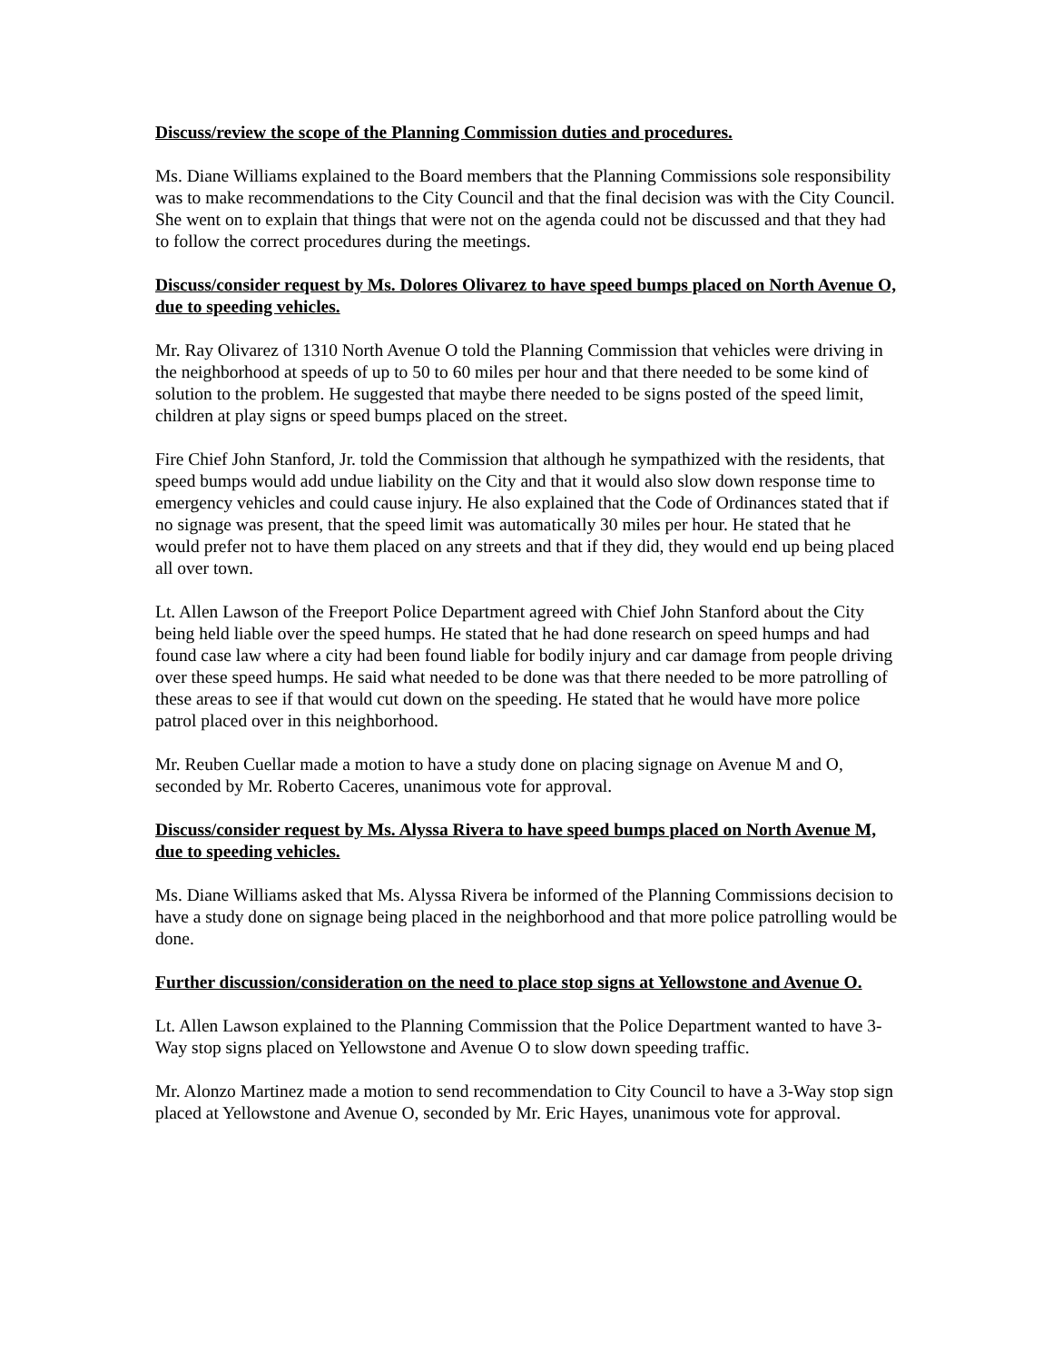Discuss/review the scope of the Planning Commission duties and procedures.
Ms. Diane Williams explained to the Board members that the Planning Commissions sole responsibility was to make recommendations to the City Council and that the final decision was with the City Council. She went on to explain that things that were not on the agenda could not be discussed and that they had to follow the correct procedures during the meetings.
Discuss/consider request by Ms. Dolores Olivarez to have speed bumps placed on North Avenue O, due to speeding vehicles.
Mr. Ray Olivarez of 1310 North Avenue O told the Planning Commission that vehicles were driving in the neighborhood at speeds of up to 50 to 60 miles per hour and that there needed to be some kind of solution to the problem. He suggested that maybe there needed to be signs posted of the speed limit, children at play signs or speed bumps placed on the street.
Fire Chief John Stanford, Jr. told the Commission that although he sympathized with the residents, that speed bumps would add undue liability on the City and that it would also slow down response time to emergency vehicles and could cause injury. He also explained that the Code of Ordinances stated that if no signage was present, that the speed limit was automatically 30 miles per hour. He stated that he would prefer not to have them placed on any streets and that if they did, they would end up being placed all over town.
Lt. Allen Lawson of the Freeport Police Department agreed with Chief John Stanford about the City being held liable over the speed humps. He stated that he had done research on speed humps and had found case law where a city had been found liable for bodily injury and car damage from people driving over these speed humps. He said what needed to be done was that there needed to be more patrolling of these areas to see if that would cut down on the speeding. He stated that he would have more police patrol placed over in this neighborhood.
Mr. Reuben Cuellar made a motion to have a study done on placing signage on Avenue M and O, seconded by Mr. Roberto Caceres, unanimous vote for approval.
Discuss/consider request by Ms. Alyssa Rivera to have speed bumps placed on North Avenue M, due to speeding vehicles.
Ms. Diane Williams asked that Ms. Alyssa Rivera be informed of the Planning Commissions decision to have a study done on signage being placed in the neighborhood and that more police patrolling would be done.
Further discussion/consideration on the need to place stop signs at Yellowstone and Avenue O.
Lt. Allen Lawson explained to the Planning Commission that the Police Department wanted to have 3-Way stop signs placed on Yellowstone and Avenue O to slow down speeding traffic.
Mr. Alonzo Martinez made a motion to send recommendation to City Council to have a 3-Way stop sign placed at Yellowstone and Avenue O, seconded by Mr. Eric Hayes, unanimous vote for approval.